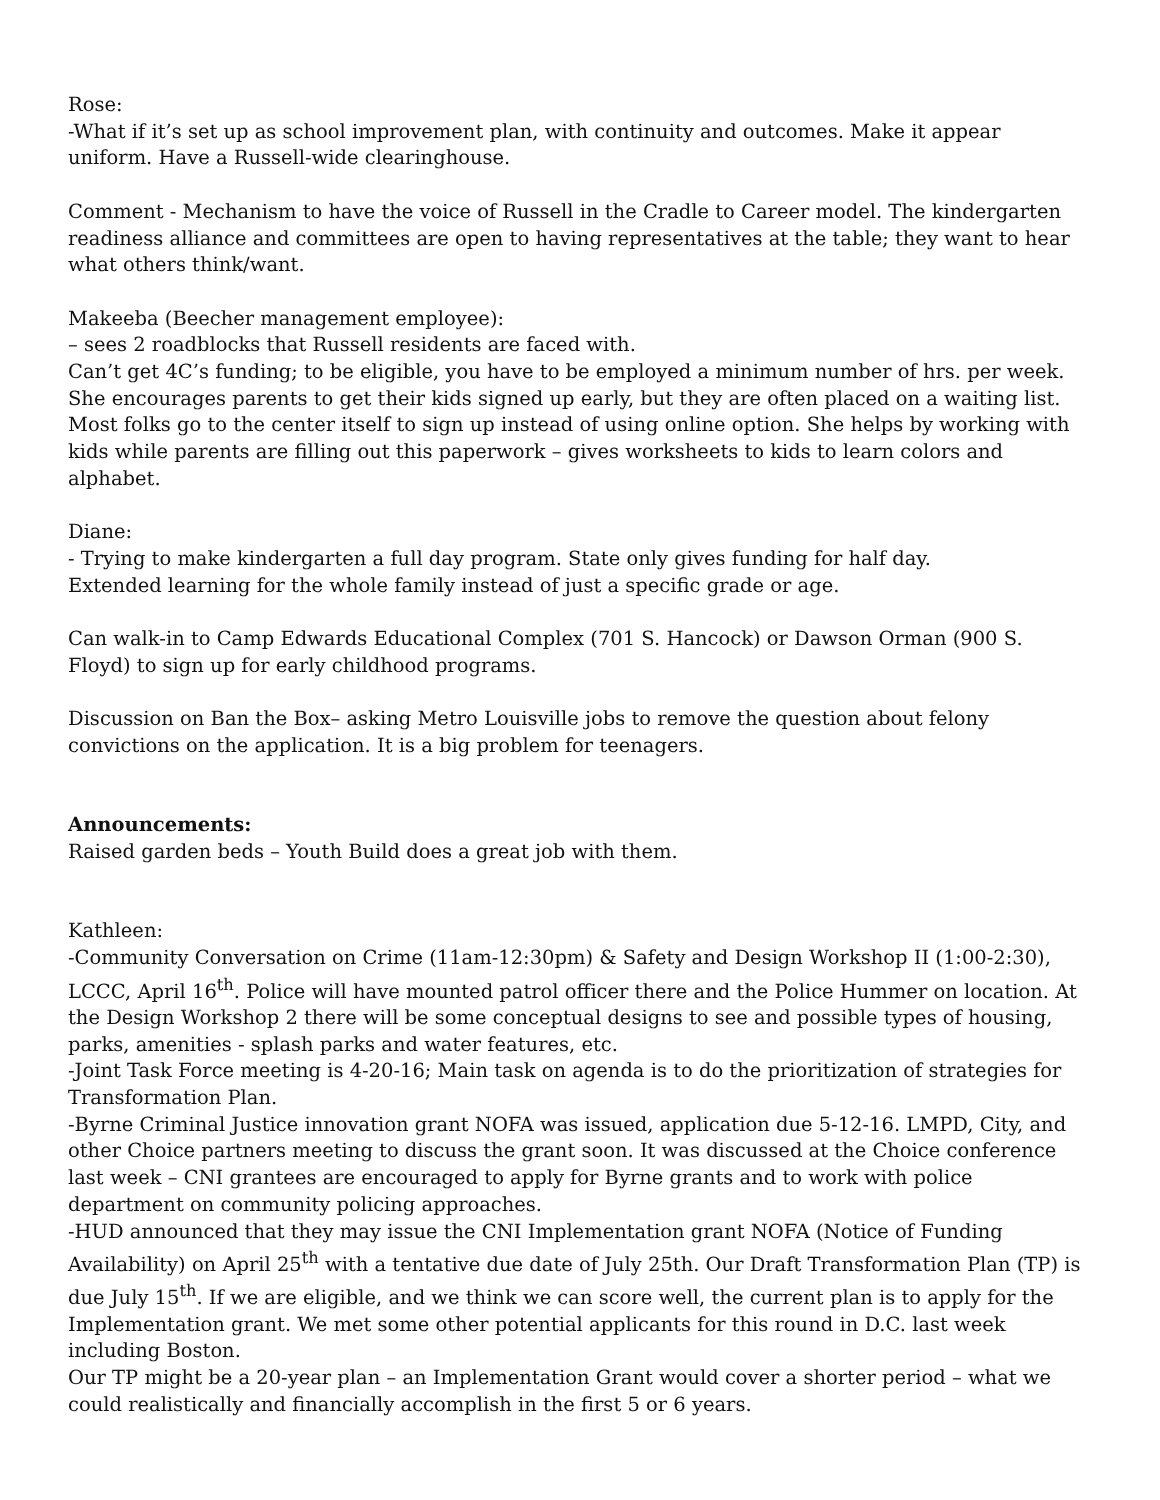Rose:
-What if it’s set up as school improvement plan, with continuity and outcomes. Make it appear uniform. Have a Russell-wide clearinghouse.
Comment - Mechanism to have the voice of Russell in the Cradle to Career model. The kindergarten readiness alliance and committees are open to having representatives at the table; they want to hear what others think/want.
Makeeba (Beecher management employee):
– sees 2 roadblocks that Russell residents are faced with.
Can’t get 4C’s funding; to be eligible, you have to be employed a minimum number of hrs. per week. She encourages parents to get their kids signed up early, but they are often placed on a waiting list. Most folks go to the center itself to sign up instead of using online option. She helps by working with kids while parents are filling out this paperwork – gives worksheets to kids to learn colors and alphabet.
Diane:
- Trying to make kindergarten a full day program. State only gives funding for half day.
Extended learning for the whole family instead of just a specific grade or age.
Can walk-in to Camp Edwards Educational Complex (701 S. Hancock) or Dawson Orman (900 S. Floyd) to sign up for early childhood programs.
Discussion on Ban the Box– asking Metro Louisville jobs to remove the question about felony convictions on the application. It is a big problem for teenagers.
Announcements:
Raised garden beds – Youth Build does a great job with them.
Kathleen:
-Community Conversation on Crime (11am-12:30pm) & Safety and Design Workshop II (1:00-2:30), LCCC, April 16<sup>th</sup>. Police will have mounted patrol officer there and the Police Hummer on location. At the Design Workshop 2 there will be some conceptual designs to see and possible types of housing, parks, amenities - splash parks and water features, etc.
-Joint Task Force meeting is 4-20-16; Main task on agenda is to do the prioritization of strategies for Transformation Plan.
-Byrne Criminal Justice innovation grant NOFA was issued, application due 5-12-16. LMPD, City, and other Choice partners meeting to discuss the grant soon. It was discussed at the Choice conference last week – CNI grantees are encouraged to apply for Byrne grants and to work with police department on community policing approaches.
-HUD announced that they may issue the CNI Implementation grant NOFA (Notice of Funding Availability) on April 25<sup>th</sup> with a tentative due date of July 25th. Our Draft Transformation Plan (TP) is due July 15<sup>th</sup>. If we are eligible, and we think we can score well, the current plan is to apply for the Implementation grant. We met some other potential applicants for this round in D.C. last week including Boston.
Our TP might be a 20-year plan – an Implementation Grant would cover a shorter period – what we could realistically and financially accomplish in the first 5 or 6 years.